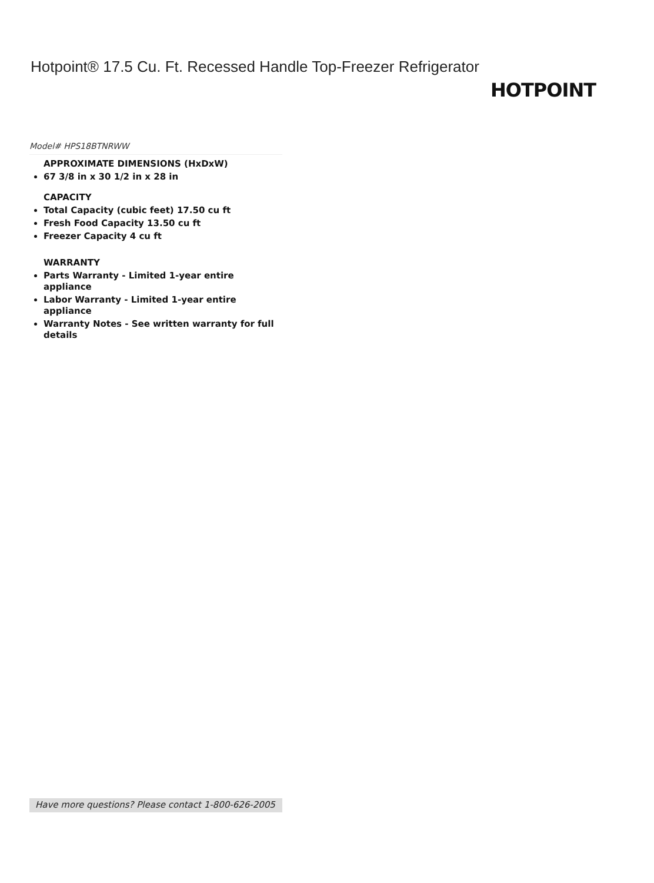Hotpoint® 17.5 Cu. Ft. Recessed Handle Top-Freezer Refrigerator
HOTPOINT
Model# HPS18BTNRWW
APPROXIMATE DIMENSIONS (HxDxW)
67 3/8 in x 30 1/2 in x 28 in
CAPACITY
Total Capacity (cubic feet) 17.50 cu ft
Fresh Food Capacity 13.50 cu ft
Freezer Capacity 4 cu ft
WARRANTY
Parts Warranty - Limited 1-year entire appliance
Labor Warranty - Limited 1-year entire appliance
Warranty Notes - See written warranty for full details
Have more questions? Please contact 1-800-626-2005